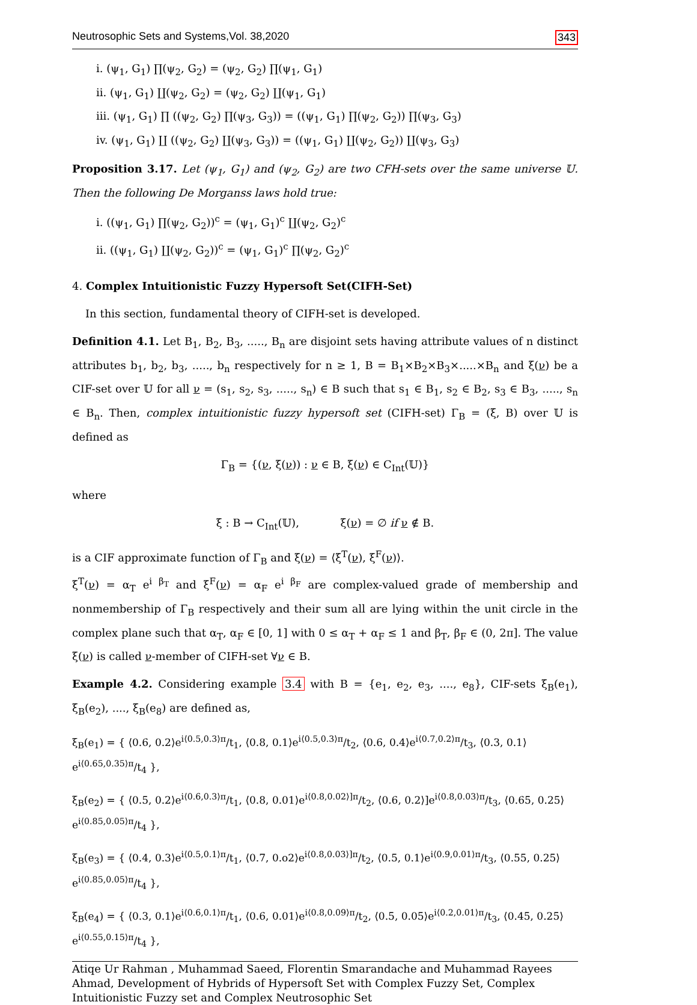Neutrosophic Sets and Systems,Vol. 38,2020 343
i. (ψ<sub>1</sub>, G<sub>1</sub>) ∏(ψ<sub>2</sub>, G<sub>2</sub>) = (ψ<sub>2</sub>, G<sub>2</sub>) ∏(ψ<sub>1</sub>, G<sub>1</sub>)
ii. (ψ<sub>1</sub>, G<sub>1</sub>) ∐(ψ<sub>2</sub>, G<sub>2</sub>) = (ψ<sub>2</sub>, G<sub>2</sub>) ∐(ψ<sub>1</sub>, G<sub>1</sub>)
iii. (ψ<sub>1</sub>, G<sub>1</sub>) ∏ ((ψ<sub>2</sub>, G<sub>2</sub>) ∏(ψ<sub>3</sub>, G<sub>3</sub>)) = ((ψ<sub>1</sub>, G<sub>1</sub>) ∏(ψ<sub>2</sub>, G<sub>2</sub>)) ∏(ψ<sub>3</sub>, G<sub>3</sub>)
iv. (ψ<sub>1</sub>, G<sub>1</sub>) ∐ ((ψ<sub>2</sub>, G<sub>2</sub>) ∐(ψ<sub>3</sub>, G<sub>3</sub>)) = ((ψ<sub>1</sub>, G<sub>1</sub>) ∐(ψ<sub>2</sub>, G<sub>2</sub>)) ∐(ψ<sub>3</sub>, G<sub>3</sub>)
Proposition 3.17. Let (ψ<sub>1</sub>, G<sub>1</sub>) and (ψ<sub>2</sub>, G<sub>2</sub>) are two CFH-sets over the same universe 𝕌. Then the following De Morganss laws hold true:
i. ((ψ<sub>1</sub>, G<sub>1</sub>) ∏(ψ<sub>2</sub>, G<sub>2</sub>))<sup>c</sup> = (ψ<sub>1</sub>, G<sub>1</sub>)<sup>c</sup> ∐(ψ<sub>2</sub>, G<sub>2</sub>)<sup>c</sup>
ii. ((ψ<sub>1</sub>, G<sub>1</sub>) ∐(ψ<sub>2</sub>, G<sub>2</sub>))<sup>c</sup> = (ψ<sub>1</sub>, G<sub>1</sub>)<sup>c</sup> ∏(ψ<sub>2</sub>, G<sub>2</sub>)<sup>c</sup>
4. Complex Intuitionistic Fuzzy Hypersoft Set(CIFH-Set)
In this section, fundamental theory of CIFH-set is developed.
Definition 4.1. Let B<sub>1</sub>, B<sub>2</sub>, B<sub>3</sub>, ....., B<sub>n</sub> are disjoint sets having attribute values of n distinct attributes b<sub>1</sub>, b<sub>2</sub>, b<sub>3</sub>, ....., b<sub>n</sub> respectively for n ≥ 1, B = B<sub>1</sub>×B<sub>2</sub>×B<sub>3</sub>×.....×B<sub>n</sub> and ξ(ν) be a CIF-set over 𝕌 for all ν = (s<sub>1</sub>, s<sub>2</sub>, s<sub>3</sub>, ....., s<sub>n</sub>) ∈ B such that s<sub>1</sub> ∈ B<sub>1</sub>, s<sub>2</sub> ∈ B<sub>2</sub>, s<sub>3</sub> ∈ B<sub>3</sub>, ....., s<sub>n</sub> ∈ B<sub>n</sub>. Then, complex intuitionistic fuzzy hypersoft set (CIFH-set) Γ<sub>B</sub> = (ξ, B) over 𝕌 is defined as
Γ<sub>B</sub> = {(ν, ξ(ν)) : ν ∈ B, ξ(ν) ∈ C<sub>Int</sub>(𝕌)}
where
ξ : B → C<sub>Int</sub>(𝕌), ξ(ν) = ∅ if ν ∉ B.
is a CIF approximate function of Γ<sub>B</sub> and ξ(ν) = ⟨ξ<sup>T</sup>(ν), ξ<sup>F</sup>(ν)⟩.
ξ<sup>T</sup>(ν) = α<sub>T</sub> e<sup>i β<sub>T</sub></sup> and ξ<sup>F</sup>(ν) = α<sub>F</sub> e<sup>i β<sub>F</sub></sup> are complex-valued grade of membership and nonmembership of Γ<sub>B</sub> respectively and their sum all are lying within the unit circle in the complex plane such that α<sub>T</sub>, α<sub>F</sub> ∈ [0, 1] with 0 ≤ α<sub>T</sub> + α<sub>F</sub> ≤ 1 and β<sub>T</sub>, β<sub>F</sub> ∈ (0, 2π]. The value ξ(ν) is called ν-member of CIFH-set ∀ν ∈ B.
Example 4.2. Considering example 3.4 with B = {e<sub>1</sub>, e<sub>2</sub>, e<sub>3</sub>, ...., e<sub>8</sub>}, CIF-sets ξ<sub>B</sub>(e<sub>1</sub>), ξ<sub>B</sub>(e<sub>2</sub>), ...., ξ<sub>B</sub>(e<sub>8</sub>) are defined as,
ξ<sub>B</sub>(e<sub>1</sub>) = { ⟨0.6, 0.2⟩e<sup>i⟨0.5,0.3⟩π</sup>/t<sub>1</sub>, ⟨0.8, 0.1⟩e<sup>i⟨0.5,0.3⟩π</sup>/t<sub>2</sub>, ⟨0.6, 0.4⟩e<sup>i⟨0.7,0.2⟩π</sup>/t<sub>3</sub>, ⟨0.3, 0.1⟩e<sup>i⟨0.65,0.35⟩π</sup>/t<sub>4</sub> },
ξ<sub>B</sub>(e<sub>2</sub>) = { ⟨0.5, 0.2⟩e<sup>i⟨0.6,0.3⟩π</sup>/t<sub>1</sub>, ⟨0.8, 0.01⟩e<sup>i⟨0.8,0.02⟩]π</sup>/t<sub>2</sub>, ⟨0.6, 0.2⟩]e<sup>i⟨0.8,0.03⟩π</sup>/t<sub>3</sub>, ⟨0.65, 0.25⟩e<sup>i⟨0.85,0.05⟩π</sup>/t<sub>4</sub> },
ξ<sub>B</sub>(e<sub>3</sub>) = { ⟨0.4, 0.3⟩e<sup>i⟨0.5,0.1⟩π</sup>/t<sub>1</sub>, ⟨0.7, 0.o2⟩e<sup>i⟨0.8,0.03⟩]π</sup>/t<sub>2</sub>, ⟨0.5, 0.1⟩e<sup>i⟨0.9,0.01⟩π</sup>/t<sub>3</sub>, ⟨0.55, 0.25⟩e<sup>i⟨0.85,0.05⟩π</sup>/t<sub>4</sub> },
ξ<sub>B</sub>(e<sub>4</sub>) = { ⟨0.3, 0.1⟩e<sup>i⟨0.6,0.1⟩π</sup>/t<sub>1</sub>, ⟨0.6, 0.01⟩e<sup>i⟨0.8,0.09⟩π</sup>/t<sub>2</sub>, ⟨0.5, 0.05⟩e<sup>i⟨0.2,0.01⟩π</sup>/t<sub>3</sub>, ⟨0.45, 0.25⟩e<sup>i⟨0.55,0.15⟩π</sup>/t<sub>4</sub> },
Atiqe Ur Rahman , Muhammad Saeed, Florentin Smarandache and Muhammad Rayees Ahmad, Development of Hybrids of Hypersoft Set with Complex Fuzzy Set, Complex Intuitionistic Fuzzy set and Complex Neutrosophic Set